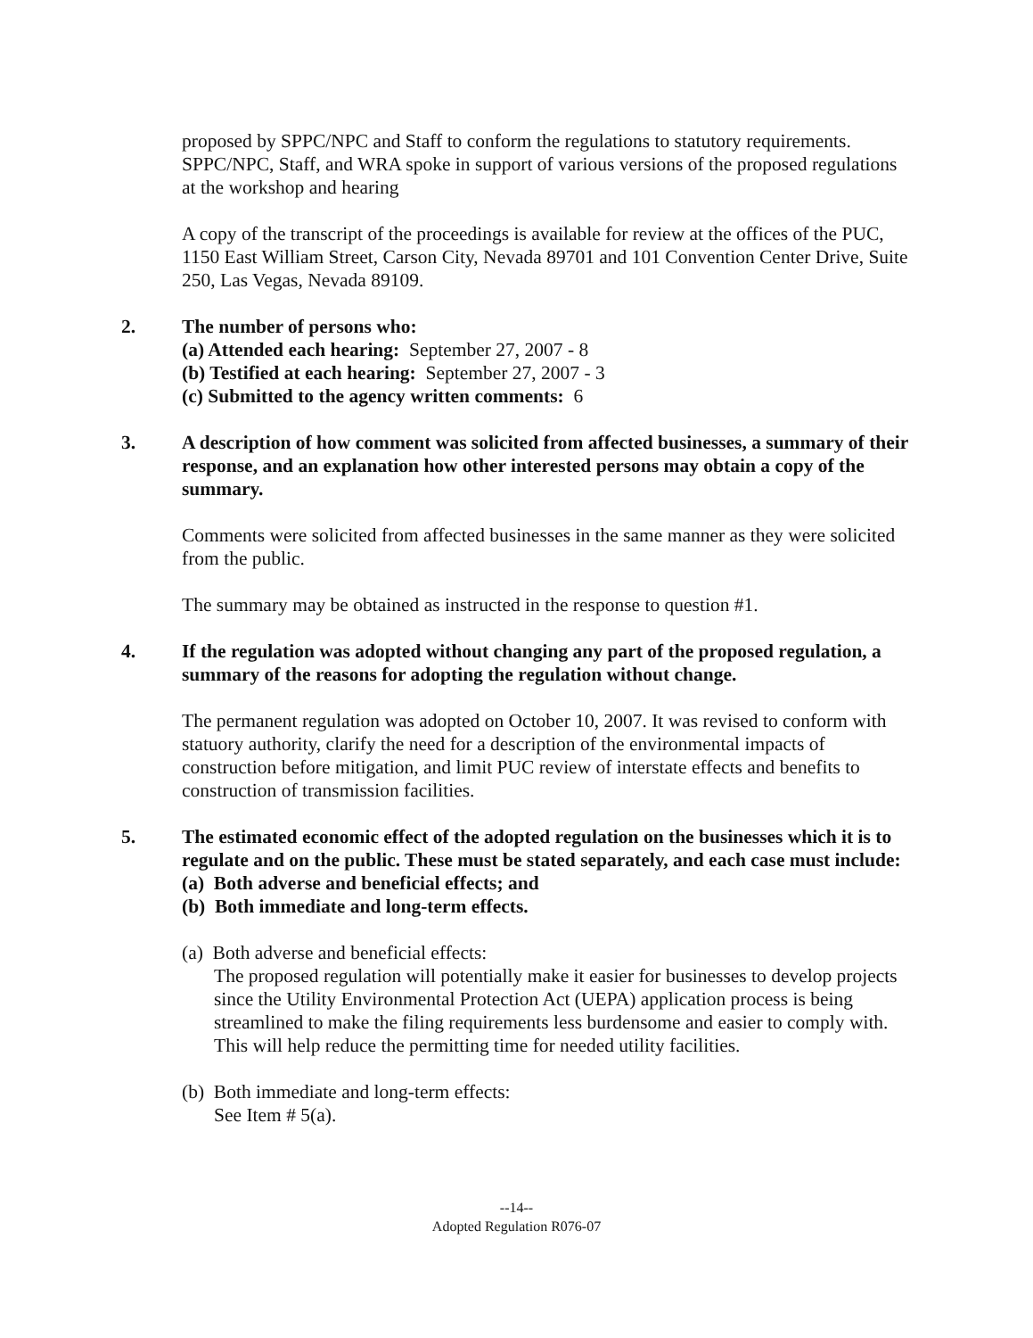proposed by SPPC/NPC and Staff to conform the regulations to statutory requirements. SPPC/NPC, Staff, and WRA spoke in support of various versions of the proposed regulations at the workshop and hearing
A copy of the transcript of the proceedings is available for review at the offices of the PUC, 1150 East William Street, Carson City, Nevada 89701 and 101 Convention Center Drive, Suite 250, Las Vegas, Nevada 89109.
2. The number of persons who:
(a) Attended each hearing: September 27, 2007 - 8
(b) Testified at each hearing: September 27, 2007 - 3
(c) Submitted to the agency written comments: 6
3. A description of how comment was solicited from affected businesses, a summary of their response, and an explanation how other interested persons may obtain a copy of the summary.
Comments were solicited from affected businesses in the same manner as they were solicited from the public.
The summary may be obtained as instructed in the response to question #1.
4. If the regulation was adopted without changing any part of the proposed regulation, a summary of the reasons for adopting the regulation without change.
The permanent regulation was adopted on October 10, 2007. It was revised to conform with statuory authority, clarify the need for a description of the environmental impacts of construction before mitigation, and limit PUC review of interstate effects and benefits to construction of transmission facilities.
5. The estimated economic effect of the adopted regulation on the businesses which it is to regulate and on the public. These must be stated separately, and each case must include:
(a) Both adverse and beneficial effects; and
(b) Both immediate and long-term effects.
(a) Both adverse and beneficial effects:
The proposed regulation will potentially make it easier for businesses to develop projects since the Utility Environmental Protection Act (UEPA) application process is being streamlined to make the filing requirements less burdensome and easier to comply with. This will help reduce the permitting time for needed utility facilities.
(b) Both immediate and long-term effects:
See Item # 5(a).
--14--
Adopted Regulation R076-07